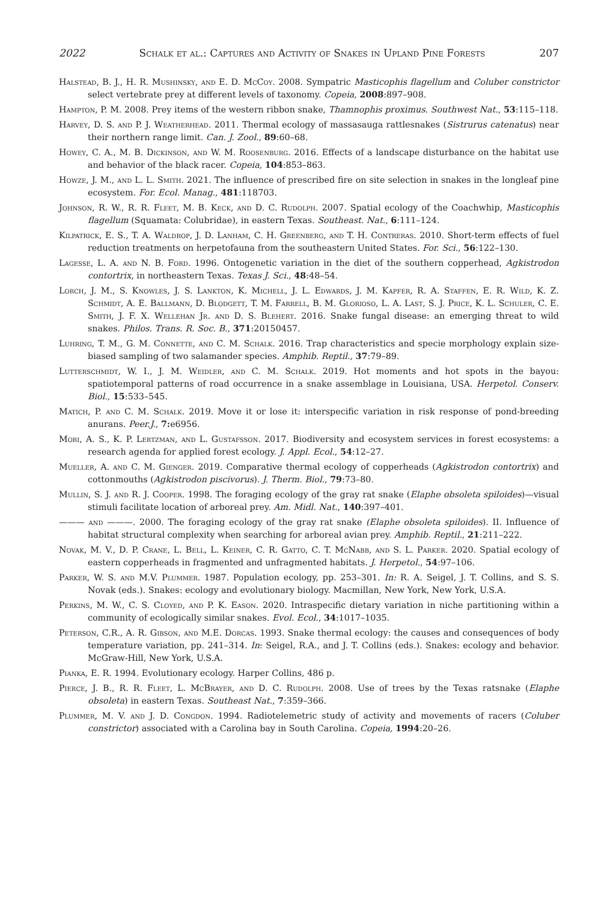2022 Schalk et al.: Captures and Activity of Snakes in Upland Pine Forests 207
Halstead, B. J., H. R. Mushinsky, and E. D. McCoy. 2008. Sympatric Masticophis flagellum and Coluber constrictor select vertebrate prey at different levels of taxonomy. Copeia, 2008:897–908.
Hampton, P. M. 2008. Prey items of the western ribbon snake, Thamnophis proximus. Southwest Nat., 53:115–118.
Harvey, D. S. and P. J. Weatherhead. 2011. Thermal ecology of massasauga rattlesnakes (Sistrurus catenatus) near their northern range limit. Can. J. Zool., 89:60–68.
Howey, C. A., M. B. Dickinson, and W. M. Roosenburg. 2016. Effects of a landscape disturbance on the habitat use and behavior of the black racer. Copeia, 104:853–863.
Howze, J. M., and L. L. Smith. 2021. The influence of prescribed fire on site selection in snakes in the longleaf pine ecosystem. For. Ecol. Manag., 481:118703.
Johnson, R. W., R. R. Fleet, M. B. Keck, and D. C. Rudolph. 2007. Spatial ecology of the Coachwhip, Masticophis flagellum (Squamata: Colubridae), in eastern Texas. Southeast. Nat., 6:111–124.
Kilpatrick, E. S., T. A. Waldrop, J. D. Lanham, C. H. Greenberg, and T. H. Contreras. 2010. Short-term effects of fuel reduction treatments on herpetofauna from the southeastern United States. For. Sci., 56:122–130.
Lagesse, L. A. and N. B. Ford. 1996. Ontogenetic variation in the diet of the southern copperhead, Agkistrodon contortrix, in northeastern Texas. Texas J. Sci., 48:48–54.
Lorch, J. M., S. Knowles, J. S. Lankton, K. Michell, J. L. Edwards, J. M. Kapfer, R. A. Staffen, E. R. Wild, K. Z. Schmidt, A. E. Ballmann, D. Blodgett, T. M. Farrell, B. M. Glorioso, L. A. Last, S. J. Price, K. L. Schuler, C. E. Smith, J. F. X. Wellehan Jr. and D. S. Blehert. 2016. Snake fungal disease: an emerging threat to wild snakes. Philos. Trans. R. Soc. B., 371:20150457.
Luhring, T. M., G. M. Connette, and C. M. Schalk. 2016. Trap characteristics and specie morphology explain size-biased sampling of two salamander species. Amphib. Reptil., 37:79–89.
Lutterschmidt, W. I., J. M. Weidler, and C. M. Schalk. 2019. Hot moments and hot spots in the bayou: spatiotemporal patterns of road occurrence in a snake assemblage in Louisiana, USA. Herpetol. Conserv. Biol., 15:533–545.
Matich, P. and C. M. Schalk. 2019. Move it or lose it: interspecific variation in risk response of pond-breeding anurans. Peer.J., 7: e6956.
Mori, A. S., K. P. Lertzman, and L. Gustafsson. 2017. Biodiversity and ecosystem services in forest ecosystems: a research agenda for applied forest ecology. J. Appl. Ecol., 54:12–27.
Mueller, A. and C. M. Gienger. 2019. Comparative thermal ecology of copperheads (Agkistrodon contortrix) and cottonmouths (Agkistrodon piscivorus). J. Therm. Biol., 79:73–80.
Mullin, S. J. and R. J. Cooper. 1998. The foraging ecology of the gray rat snake (Elaphe obsoleta spiloides)—visual stimuli facilitate location of arboreal prey. Am. Midl. Nat., 140:397–401.
——— and ———. 2000. The foraging ecology of the gray rat snake (Elaphe obsoleta spiloides). II. Influence of habitat structural complexity when searching for arboreal avian prey. Amphib. Reptil., 21:211–222.
Novak, M. V., D. P. Crane, L. Bell, L. Keiner, C. R. Gatto, C. T. McNabb, and S. L. Parker. 2020. Spatial ecology of eastern copperheads in fragmented and unfragmented habitats. J. Herpetol., 54:97–106.
Parker, W. S. and M.V. Plummer. 1987. Population ecology, pp. 253–301. In: R. A. Seigel, J. T. Collins, and S. S. Novak (eds.). Snakes: ecology and evolutionary biology. Macmillan, New York, New York, U.S.A.
Perkins, M. W., C. S. Cloyed, and P. K. Eason. 2020. Intraspecific dietary variation in niche partitioning within a community of ecologically similar snakes. Evol. Ecol., 34:1017–1035.
Peterson, C.R., A. R. Gibson, and M.E. Dorcas. 1993. Snake thermal ecology: the causes and consequences of body temperature variation, pp. 241–314. In: Seigel, R.A., and J. T. Collins (eds.). Snakes: ecology and behavior. McGraw-Hill, New York, U.S.A.
Pianka, E. R. 1994. Evolutionary ecology. Harper Collins, 486 p.
Pierce, J. B., R. R. Fleet, L. McBrayer, and D. C. Rudolph. 2008. Use of trees by the Texas ratsnake (Elaphe obsoleta) in eastern Texas. Southeast Nat., 7:359–366.
Plummer, M. V. and J. D. Congdon. 1994. Radiotelemetric study of activity and movements of racers (Coluber constrictor) associated with a Carolina bay in South Carolina. Copeia, 1994:20–26.